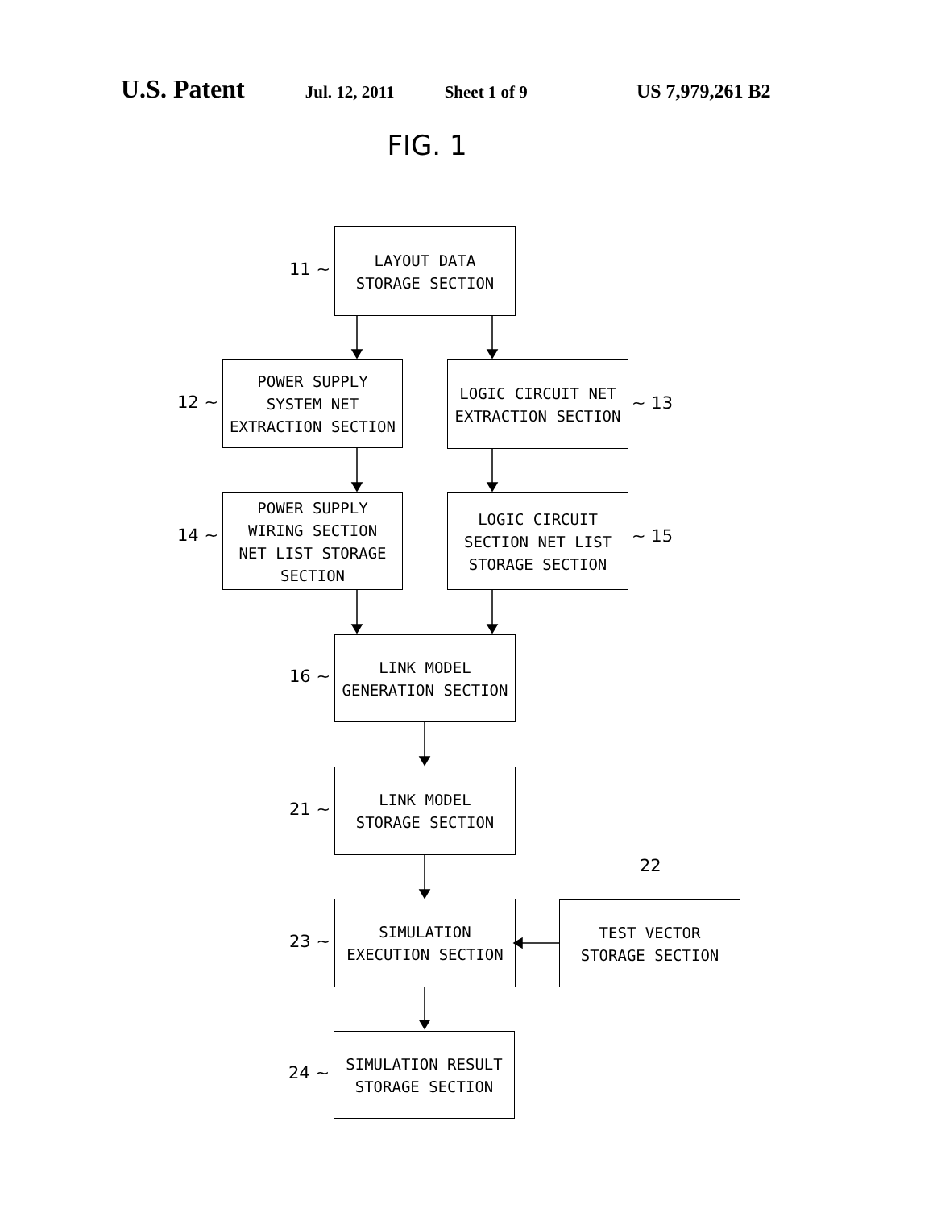U.S. Patent
Jul. 12, 2011 Sheet 1 of 9 US 7,979,261 B2
FIG. 1
LAYOUT DATA
STORAGE SECTION
11 ~
POWER SUPPLY
SYSTEM NET
EXTRACTION SECTION
12 ~
LOGIC CIRCUIT NET
EXTRACTION SECTION
~ 13
POWER SUPPLY
WIRING SECTION
NET LIST STORAGE
SECTION
14 ~
LOGIC CIRCUIT
SECTION NET LIST
STORAGE SECTION
~ 15
LINK MODEL
GENERATION SECTION
16 ~
LINK MODEL
STORAGE SECTION
21 ~
22
SIMULATION
EXECUTION SECTION
23 ~
TEST VECTOR
STORAGE SECTION
SIMULATION RESULT
STORAGE SECTION
24 ~